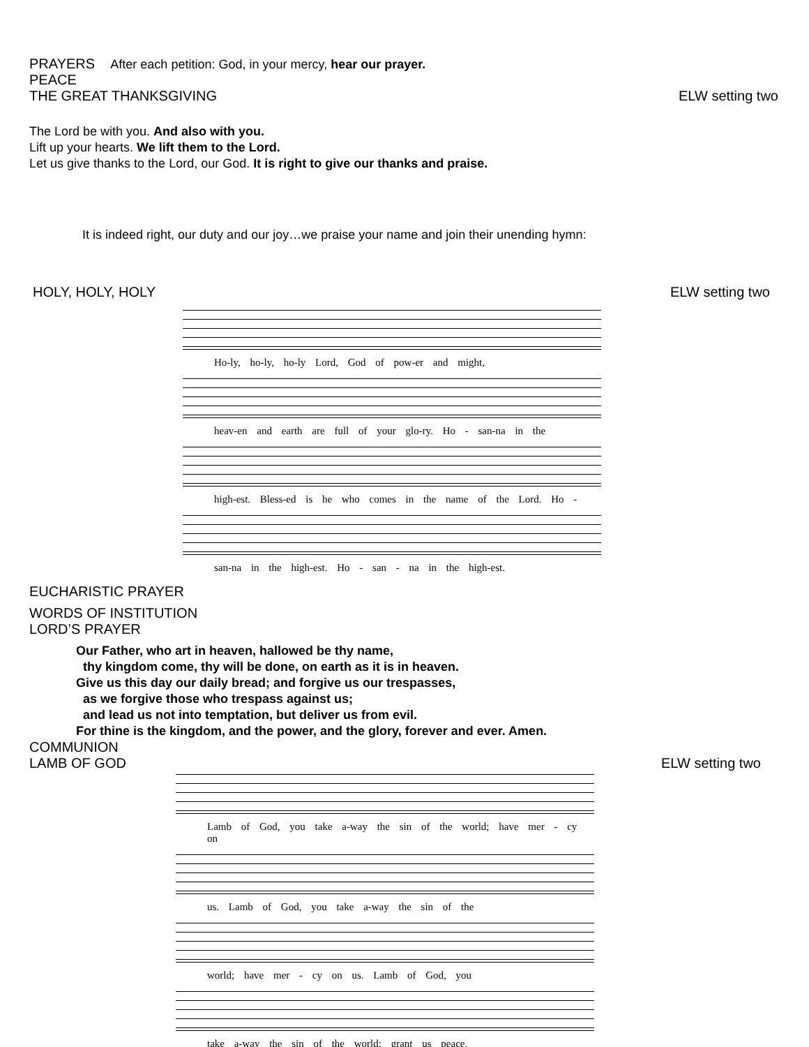PRAYERS After each petition: God, in your mercy, hear our prayer.
PEACE
THE GREAT THANKSGIVING ELW setting two
The Lord be with you. And also with you.
Lift up your hearts. We lift them to the Lord.
Let us give thanks to the Lord, our God. It is right to give our thanks and praise.
It is indeed right, our duty and our joy…we praise your name and join their unending hymn:
HOLY, HOLY, HOLY ELW setting two
Ho-ly, ho-ly, ho-ly Lord, God of pow-er and might,
heav-en and earth are full of your glo-ry. Ho - san-na in the
high-est. Bless-ed is he who comes in the name of the Lord. Ho -
san-na in the high-est. Ho - san - na in the high-est.
EUCHARISTIC PRAYER
WORDS OF INSTITUTION
LORD’S PRAYER
Our Father, who art in heaven, hallowed be thy name,
thy kingdom come, thy will be done, on earth as it is in heaven.
Give us this day our daily bread; and forgive us our trespasses,
as we forgive those who trespass against us;
and lead us not into temptation, but deliver us from evil.
For thine is the kingdom, and the power, and the glory, forever and ever. Amen.
COMMUNION
LAMB OF GOD ELW setting two
Lamb of God, you take a-way the sin of the world; have mer - cy on
us. Lamb of God, you take a-way the sin of the
world; have mer - cy on us. Lamb of God, you
take a-way the sin of the world; grant us peace.